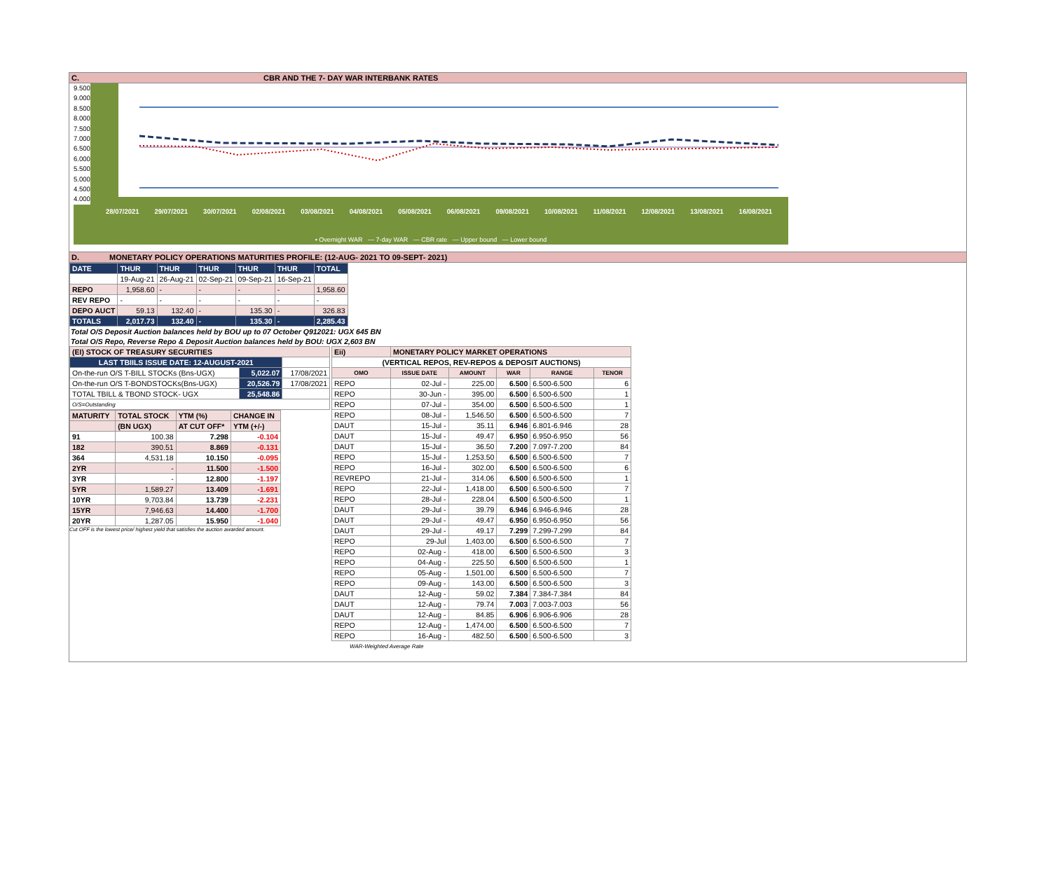C. CBR AND THE 7- DAY WAR INTERBANK RATES
9.500
9.000
8.500
8.000
7.500
7.000
6.500
6.000
5.500
5.000
4.500
4.000
28/07/2021 29/07/2021 30/07/2021 02/08/2021 03/08/2021 04/08/2021 05/08/2021 06/08/2021 09/08/2021 10/08/2021 11/08/2021 12/08/2021 13/08/2021 16/08/2021
• Overnight WAR — 7-day WAR — CBR rate — Upper bound — Lower bound
D. MONETARY POLICY OPERATIONS MATURITIES PROFILE: (12-AUG- 2021 TO 09-SEPT- 2021)
| DATE | THUR | THUR | THUR | THUR | THUR | TOTAL |
| | 19-Aug-21 | 26-Aug-21 | 02-Sep-21 | 09-Sep-21 | 16-Sep-21 | |
| REPO | 1,958.60 | - | - | - | - | 1,958.60 |
| REV REPO | - | - | - | - | - | - |
| DEPO AUCT | 59.13 | 132.40 | - | 135.30 | - | 326.83 |
| TOTALS | 2,017.73 | 132.40 | - | 135.30 | - | 2,285.43 |
Total O/S Deposit Auction balances held by BOU up to 07 October Q912021: UGX 645 BN
Total O/S Repo, Reverse Repo & Deposit Auction balances held by BOU: UGX 2,603 BN
| (EI) STOCK OF TREASURY SECURITIES | | |
| LAST TBIILS ISSUE DATE: 12-AUGUST-2021 | | |
| On-the-run O/S T-BILL STOCKs (Bns-UGX) | 5,022.07 | 17/08/2021 |
| On-the-run O/S T-BONDSTOCKs(Bns-UGX) | 20,526.79 | 17/08/2021 |
| TOTAL TBILL & TBOND STOCK- UGX | 25,548.86 | |
| O/S=Outstanding | | |
| MATURITY | TOTAL STOCK | YTM (%) | CHANGE IN |
| | (BN UGX) | AT CUT OFF* | YTM (+/-) |
| 91 | 100.38 | 7.298 | -0.104 |
| 182 | 390.51 | 8.869 | -0.131 |
| 364 | 4,531.18 | 10.150 | -0.095 |
| 2YR | - | 11.500 | -1.500 |
| 3YR | - | 12.800 | -1.197 |
| 5YR | 1,589.27 | 13.409 | -1.691 |
| 10YR | 9,703.84 | 13.739 | -2.231 |
| 15YR | 7,946.63 | 14.400 | -1.700 |
| 20YR | 1,287.05 | 15.950 | -1.040 |
Cut OFF is the lowest price/ highest yield that satisfies the auction awarded amount.
| Eii) | MONETARY POLICY MARKET OPERATIONS | | | | |
| (VERTICAL REPOS, REV-REPOS & DEPOSIT AUCTIONS) | | | | | |
| OMO | ISSUE DATE | AMOUNT | WAR | RANGE | TENOR |
| REPO | 02-Jul - | 225.00 | 6.500 | 6.500-6.500 | 6 |
| REPO | 30-Jun - | 395.00 | 6.500 | 6.500-6.500 | 1 |
| REPO | 07-Jul - | 354.00 | 6.500 | 6.500-6.500 | 1 |
| REPO | 08-Jul - | 1,546.50 | 6.500 | 6.500-6.500 | 7 |
| DAUT | 15-Jul - | 35.11 | 6.946 | 6.801-6.946 | 28 |
| DAUT | 15-Jul - | 49.47 | 6.950 | 6.950-6.950 | 56 |
| DAUT | 15-Jul - | 36.50 | 7.200 | 7.097-7.200 | 84 |
| REPO | 15-Jul - | 1,253.50 | 6.500 | 6.500-6.500 | 7 |
| REPO | 16-Jul - | 302.00 | 6.500 | 6.500-6.500 | 6 |
| REVREPO | 21-Jul - | 314.06 | 6.500 | 6.500-6.500 | 1 |
| REPO | 22-Jul - | 1,418.00 | 6.500 | 6.500-6.500 | 7 |
| REPO | 28-Jul - | 228.04 | 6.500 | 6.500-6.500 | 1 |
| DAUT | 29-Jul - | 39.79 | 6.946 | 6.946-6.946 | 28 |
| DAUT | 29-Jul - | 49.47 | 6.950 | 6.950-6.950 | 56 |
| DAUT | 29-Jul - | 49.17 | 7.299 | 7.299-7.299 | 84 |
| REPO | 29-Jul | 1,403.00 | 6.500 | 6.500-6.500 | 7 |
| REPO | 02-Aug - | 418.00 | 6.500 | 6.500-6.500 | 3 |
| REPO | 04-Aug - | 225.50 | 6.500 | 6.500-6.500 | 1 |
| REPO | 05-Aug - | 1,501.00 | 6.500 | 6.500-6.500 | 7 |
| REPO | 09-Aug - | 143.00 | 6.500 | 6.500-6.500 | 3 |
| DAUT | 12-Aug - | 59.02 | 7.384 | 7.384-7.384 | 84 |
| DAUT | 12-Aug - | 79.74 | 7.003 | 7.003-7.003 | 56 |
| DAUT | 12-Aug - | 84.85 | 6.906 | 6.906-6.906 | 28 |
| REPO | 12-Aug - | 1,474.00 | 6.500 | 6.500-6.500 | 7 |
| REPO | 16-Aug - | 482.50 | 6.500 | 6.500-6.500 | 3 |
WAR-Weighted Average Rate